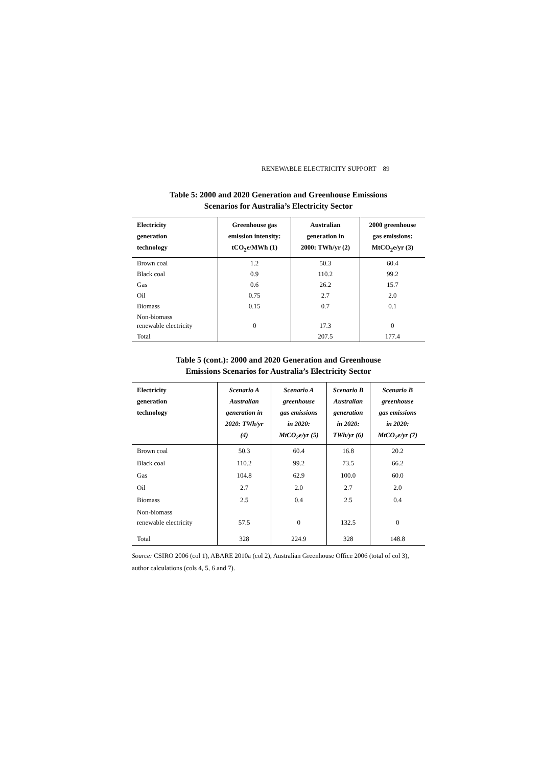RENEWABLE ELECTRICITY SUPPORT 89
Table 5: 2000 and 2020 Generation and Greenhouse Emissions
Scenarios for Australia’s Electricity Sector
| Electricity generation technology | Greenhouse gas emission intensity: tCO<sub>2</sub>e/MWh (1) | Australian generation in 2000: TWh/yr (2) | 2000 greenhouse gas emissions: MtCO<sub>2</sub>e/yr (3) |
| --- | --- | --- | --- |
| Brown coal | 1.2 | 50.3 | 60.4 |
| Black coal | 0.9 | 110.2 | 99.2 |
| Gas | 0.6 | 26.2 | 15.7 |
| Oil | 0.75 | 2.7 | 2.0 |
| Biomass | 0.15 | 0.7 | 0.1 |
| Non-biomass renewable electricity | 0 | 17.3 | 0 |
| Total | | 207.5 | 177.4 |
Table 5 (cont.): 2000 and 2020 Generation and Greenhouse
Emissions Scenarios for Australia’s Electricity Sector
| Electricity generation technology | Scenario A Australian generation in 2020: TWh/yr (4) | Scenario A greenhouse gas emissions in 2020: MtCO<sub>2</sub>e/yr (5) | Scenario B Australian generation in 2020: TWh/yr (6) | Scenario B greenhouse gas emissions in 2020: MtCO<sub>2</sub>e/yr (7) |
| --- | --- | --- | --- | --- |
| Brown coal | 50.3 | 60.4 | 16.8 | 20.2 |
| Black coal | 110.2 | 99.2 | 73.5 | 66.2 |
| Gas | 104.8 | 62.9 | 100.0 | 60.0 |
| Oil | 2.7 | 2.0 | 2.7 | 2.0 |
| Biomass | 2.5 | 0.4 | 2.5 | 0.4 |
| Non-biomass renewable electricity | 57.5 | 0 | 132.5 | 0 |
| Total | 328 | 224.9 | 328 | 148.8 |
Source: CSIRO 2006 (col 1), ABARE 2010a (col 2), Australian Greenhouse Office 2006 (total of col 3), author calculations (cols 4, 5, 6 and 7).